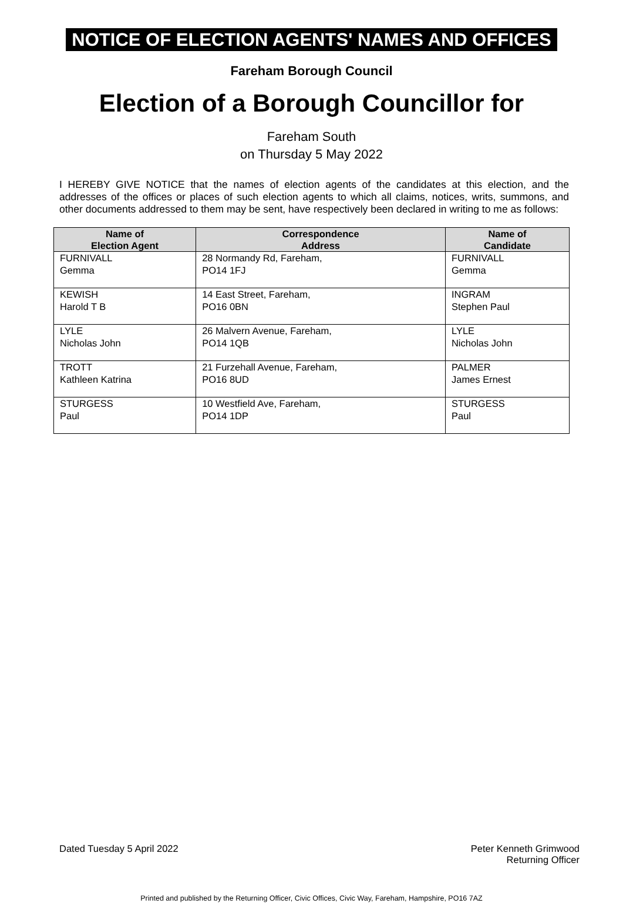NOTICE OF ELECTION AGENTS' NAMES AND OFFICES
Fareham Borough Council
Election of a Borough Councillor for
Fareham South
on Thursday 5 May 2022
I HEREBY GIVE NOTICE that the names of election agents of the candidates at this election, and the addresses of the offices or places of such election agents to which all claims, notices, writs, summons, and other documents addressed to them may be sent, have respectively been declared in writing to me as follows:
| Name of Election Agent | Correspondence Address | Name of Candidate |
| --- | --- | --- |
| FURNIVALL Gemma | 28 Normandy Rd, Fareham, PO14 1FJ | FURNIVALL Gemma |
| KEWISH Harold T B | 14 East Street, Fareham, PO16 0BN | INGRAM Stephen Paul |
| LYLE Nicholas John | 26 Malvern Avenue, Fareham, PO14 1QB | LYLE Nicholas John |
| TROTT Kathleen Katrina | 21 Furzehall Avenue, Fareham, PO16 8UD | PALMER James Ernest |
| STURGESS Paul | 10 Westfield Ave, Fareham, PO14 1DP | STURGESS Paul |
Dated Tuesday 5 April 2022 Peter Kenneth Grimwood
Returning Officer
Printed and published by the Returning Officer, Civic Offices, Civic Way, Fareham, Hampshire, PO16 7AZ